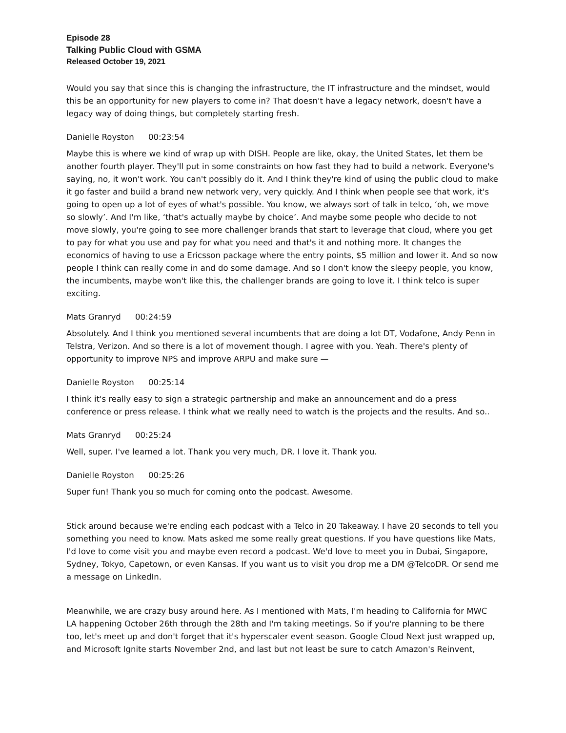Episode 28
Talking Public Cloud with GSMA
Released October 19, 2021
Would you say that since this is changing the infrastructure, the IT infrastructure and the mindset, would this be an opportunity for new players to come in? That doesn't have a legacy network, doesn't have a legacy way of doing things, but completely starting fresh.
Danielle Royston 00:23:54
Maybe this is where we kind of wrap up with DISH. People are like, okay, the United States, let them be another fourth player. They'll put in some constraints on how fast they had to build a network. Everyone's saying, no, it won't work. You can't possibly do it. And I think they're kind of using the public cloud to make it go faster and build a brand new network very, very quickly. And I think when people see that work, it's going to open up a lot of eyes of what's possible. You know, we always sort of talk in telco, ‘oh, we move so slowly’. And I'm like, ‘that's actually maybe by choice’. And maybe some people who decide to not move slowly, you're going to see more challenger brands that start to leverage that cloud, where you get to pay for what you use and pay for what you need and that's it and nothing more. It changes the economics of having to use a Ericsson package where the entry points, $5 million and lower it. And so now people I think can really come in and do some damage. And so I don't know the sleepy people, you know, the incumbents, maybe won't like this, the challenger brands are going to love it. I think telco is super exciting.
Mats Granryd 00:24:59
Absolutely. And I think you mentioned several incumbents that are doing a lot DT, Vodafone, Andy Penn in Telstra, Verizon. And so there is a lot of movement though. I agree with you. Yeah. There's plenty of opportunity to improve NPS and improve ARPU and make sure —
Danielle Royston 00:25:14
I think it's really easy to sign a strategic partnership and make an announcement and do a press conference or press release. I think what we really need to watch is the projects and the results. And so..
Mats Granryd 00:25:24
Well, super. I've learned a lot. Thank you very much, DR. I love it. Thank you.
Danielle Royston 00:25:26
Super fun! Thank you so much for coming onto the podcast. Awesome.
Stick around because we're ending each podcast with a Telco in 20 Takeaway. I have 20 seconds to tell you something you need to know. Mats asked me some really great questions. If you have questions like Mats, I'd love to come visit you and maybe even record a podcast. We'd love to meet you in Dubai, Singapore, Sydney, Tokyo, Capetown, or even Kansas. If you want us to visit you drop me a DM @TelcoDR. Or send me a message on LinkedIn.
Meanwhile, we are crazy busy around here. As I mentioned with Mats, I'm heading to California for MWC LA happening October 26th through the 28th and I'm taking meetings. So if you're planning to be there too, let's meet up and don't forget that it's hyperscaler event season. Google Cloud Next just wrapped up, and Microsoft Ignite starts November 2nd, and last but not least be sure to catch Amazon's Reinvent,